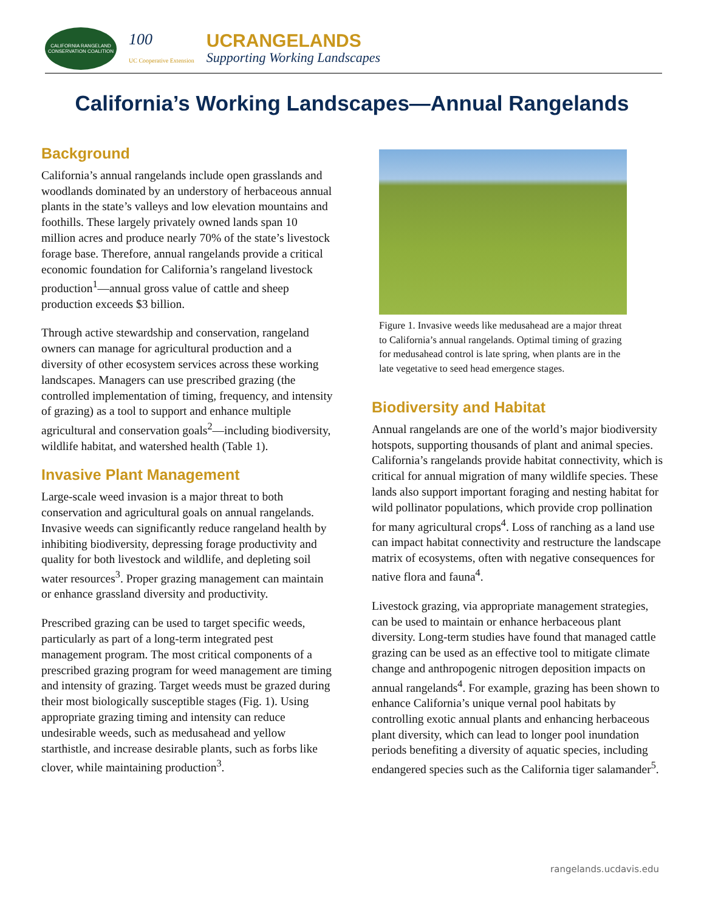CALIFORNIA RANGELAND CONSERVATION COALITION
100
UC Cooperative Extension
UCRANGELANDS
Supporting Working Landscapes
California’s Working Landscapes—Annual Rangelands
Background
California’s annual rangelands include open grasslands and woodlands dominated by an understory of herbaceous annual plants in the state’s valleys and low elevation mountains and foothills. These largely privately owned lands span 10 million acres and produce nearly 70% of the state’s livestock forage base. Therefore, annual rangelands provide a critical economic foundation for California’s rangeland livestock production<sup>1</sup>—annual gross value of cattle and sheep production exceeds $3 billion.
Through active stewardship and conservation, rangeland owners can manage for agricultural production and a diversity of other ecosystem services across these working landscapes. Managers can use prescribed grazing (the controlled implementation of timing, frequency, and intensity of grazing) as a tool to support and enhance multiple agricultural and conservation goals<sup>2</sup>—including biodiversity, wildlife habitat, and watershed health (Table 1).
Invasive Plant Management
Large-scale weed invasion is a major threat to both conservation and agricultural goals on annual rangelands. Invasive weeds can significantly reduce rangeland health by inhibiting biodiversity, depressing forage productivity and quality for both livestock and wildlife, and depleting soil water resources<sup>3</sup>. Proper grazing management can maintain or enhance grassland diversity and productivity.
Prescribed grazing can be used to target specific weeds, particularly as part of a long-term integrated pest management program. The most critical components of a prescribed grazing program for weed management are timing and intensity of grazing. Target weeds must be grazed during their most biologically susceptible stages (Fig. 1). Using appropriate grazing timing and intensity can reduce undesirable weeds, such as medusahead and yellow starthistle, and increase desirable plants, such as forbs like clover, while maintaining production<sup>3</sup>.
Figure 1. Invasive weeds like medusahead are a major threat to California’s annual rangelands. Optimal timing of grazing for medusahead control is late spring, when plants are in the late vegetative to seed head emergence stages.
Biodiversity and Habitat
Annual rangelands are one of the world’s major biodiversity hotspots, supporting thousands of plant and animal species. California’s rangelands provide habitat connectivity, which is critical for annual migration of many wildlife species. These lands also support important foraging and nesting habitat for wild pollinator populations, which provide crop pollination for many agricultural crops<sup>4</sup>. Loss of ranching as a land use can impact habitat connectivity and restructure the landscape matrix of ecosystems, often with negative consequences for native flora and fauna<sup>4</sup>.
Livestock grazing, via appropriate management strategies, can be used to maintain or enhance herbaceous plant diversity. Long-term studies have found that managed cattle grazing can be used as an effective tool to mitigate climate change and anthropogenic nitrogen deposition impacts on annual rangelands<sup>4</sup>. For example, grazing has been shown to enhance California’s unique vernal pool habitats by controlling exotic annual plants and enhancing herbaceous plant diversity, which can lead to longer pool inundation periods benefiting a diversity of aquatic species, including endangered species such as the California tiger salamander<sup>5</sup>.
rangelands.ucdavis.edu